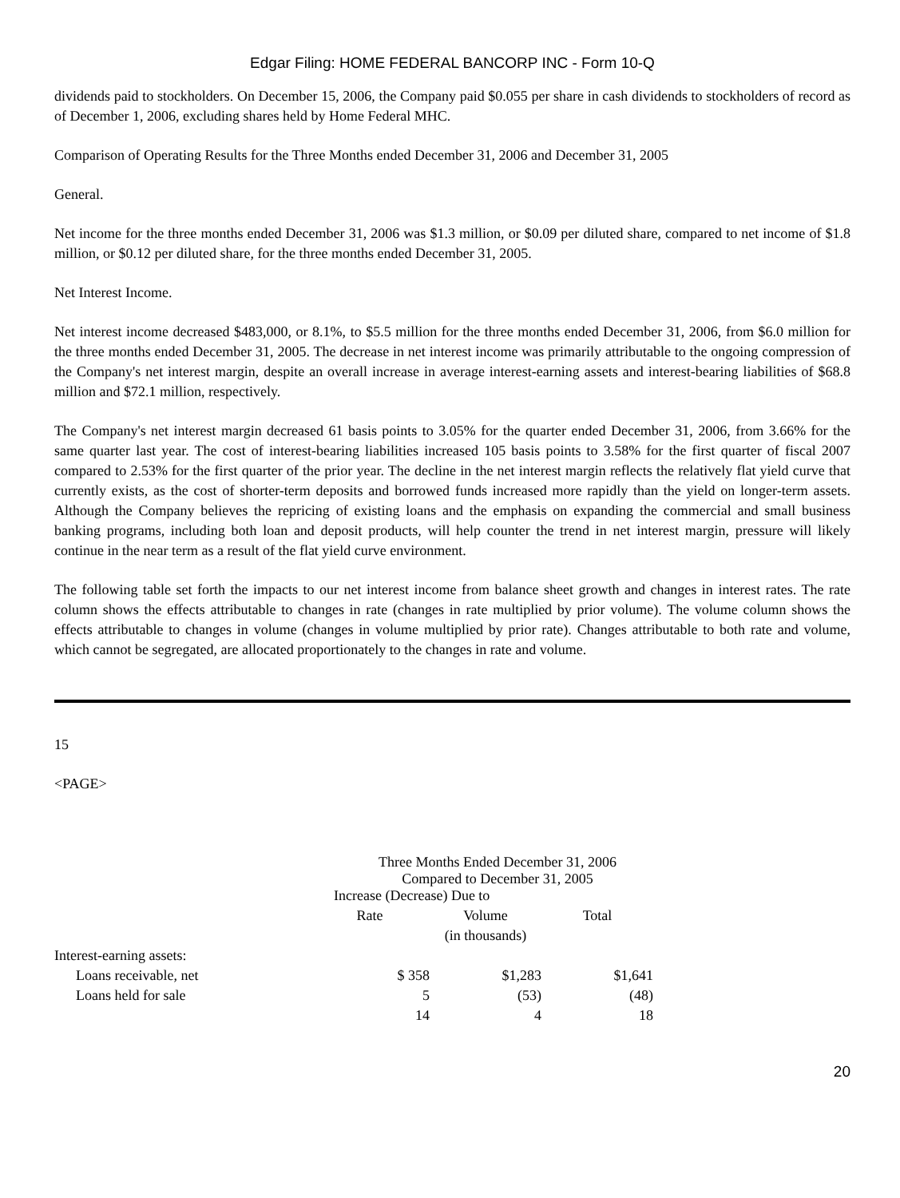Edgar Filing: HOME FEDERAL BANCORP INC - Form 10-Q
dividends paid to stockholders. On December 15, 2006, the Company paid $0.055 per share in cash dividends to stockholders of record as of December 1, 2006, excluding shares held by Home Federal MHC.
Comparison of Operating Results for the Three Months ended December 31, 2006 and December 31, 2005
General.
Net income for the three months ended December 31, 2006 was $1.3 million, or $0.09 per diluted share, compared to net income of $1.8 million, or $0.12 per diluted share, for the three months ended December 31, 2005.
Net Interest Income.
Net interest income decreased $483,000, or 8.1%, to $5.5 million for the three months ended December 31, 2006, from $6.0 million for the three months ended December 31, 2005. The decrease in net interest income was primarily attributable to the ongoing compression of the Company's net interest margin, despite an overall increase in average interest-earning assets and interest-bearing liabilities of $68.8 million and $72.1 million, respectively.
The Company's net interest margin decreased 61 basis points to 3.05% for the quarter ended December 31, 2006, from 3.66% for the same quarter last year. The cost of interest-bearing liabilities increased 105 basis points to 3.58% for the first quarter of fiscal 2007 compared to 2.53% for the first quarter of the prior year. The decline in the net interest margin reflects the relatively flat yield curve that currently exists, as the cost of shorter-term deposits and borrowed funds increased more rapidly than the yield on longer-term assets. Although the Company believes the repricing of existing loans and the emphasis on expanding the commercial and small business banking programs, including both loan and deposit products, will help counter the trend in net interest margin, pressure will likely continue in the near term as a result of the flat yield curve environment.
The following table set forth the impacts to our net interest income from balance sheet growth and changes in interest rates. The rate column shows the effects attributable to changes in rate (changes in rate multiplied by prior volume). The volume column shows the effects attributable to changes in volume (changes in volume multiplied by prior rate). Changes attributable to both rate and volume, which cannot be segregated, are allocated proportionately to the changes in rate and volume.
15
<PAGE>
| | Three Months Ended December 31, 2006 Compared to December 31, 2005 | | |
| | Increase (Decrease) Due to | | |
| | Rate | Volume | Total |
| | | (in thousands) | |
| Interest-earning assets: | | | |
| Loans receivable, net | $ 358 | $1,283 | $1,641 |
| Loans held for sale | 5 | (53) | (48) |
| | 14 | 4 | 18 |
20